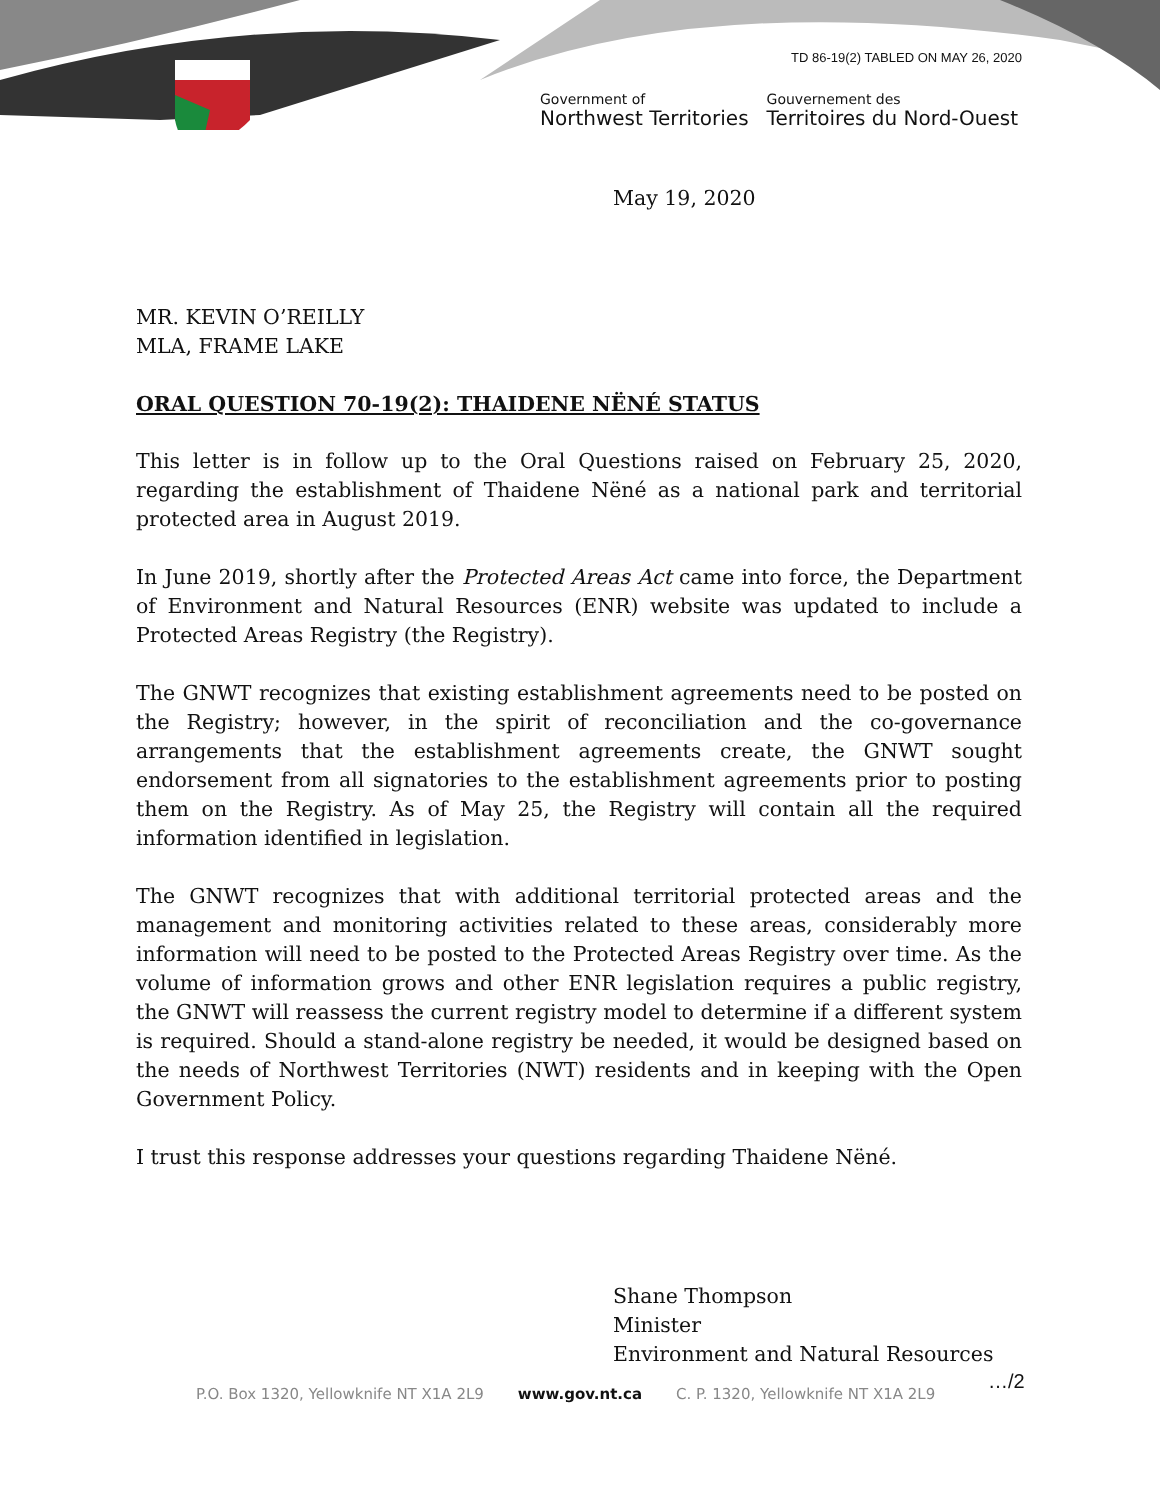TD 86-19(2) TABLED ON MAY 26, 2020
Government of
Northwest Territories
Gouvernement des
Territoires du Nord-Ouest
May 19, 2020
MR. KEVIN O’REILLY
MLA, FRAME LAKE
ORAL QUESTION 70-19(2): THAIDENE NËNÉ STATUS
This letter is in follow up to the Oral Questions raised on February 25, 2020, regarding the establishment of Thaidene Nëné as a national park and territorial protected area in August 2019.
In June 2019, shortly after the Protected Areas Act came into force, the Department of Environment and Natural Resources (ENR) website was updated to include a Protected Areas Registry (the Registry).
The GNWT recognizes that existing establishment agreements need to be posted on the Registry; however, in the spirit of reconciliation and the co-governance arrangements that the establishment agreements create, the GNWT sought endorsement from all signatories to the establishment agreements prior to posting them on the Registry. As of May 25, the Registry will contain all the required information identified in legislation.
The GNWT recognizes that with additional territorial protected areas and the management and monitoring activities related to these areas, considerably more information will need to be posted to the Protected Areas Registry over time. As the volume of information grows and other ENR legislation requires a public registry, the GNWT will reassess the current registry model to determine if a different system is required. Should a stand-alone registry be needed, it would be designed based on the needs of Northwest Territories (NWT) residents and in keeping with the Open Government Policy.
I trust this response addresses your questions regarding Thaidene Nëné.
Shane Thompson
Minister
Environment and Natural Resources
P.O. Box 1320, Yellowknife NT X1A 2L9 www.gov.nt.ca C. P. 1320, Yellowknife NT X1A 2L9
…/2